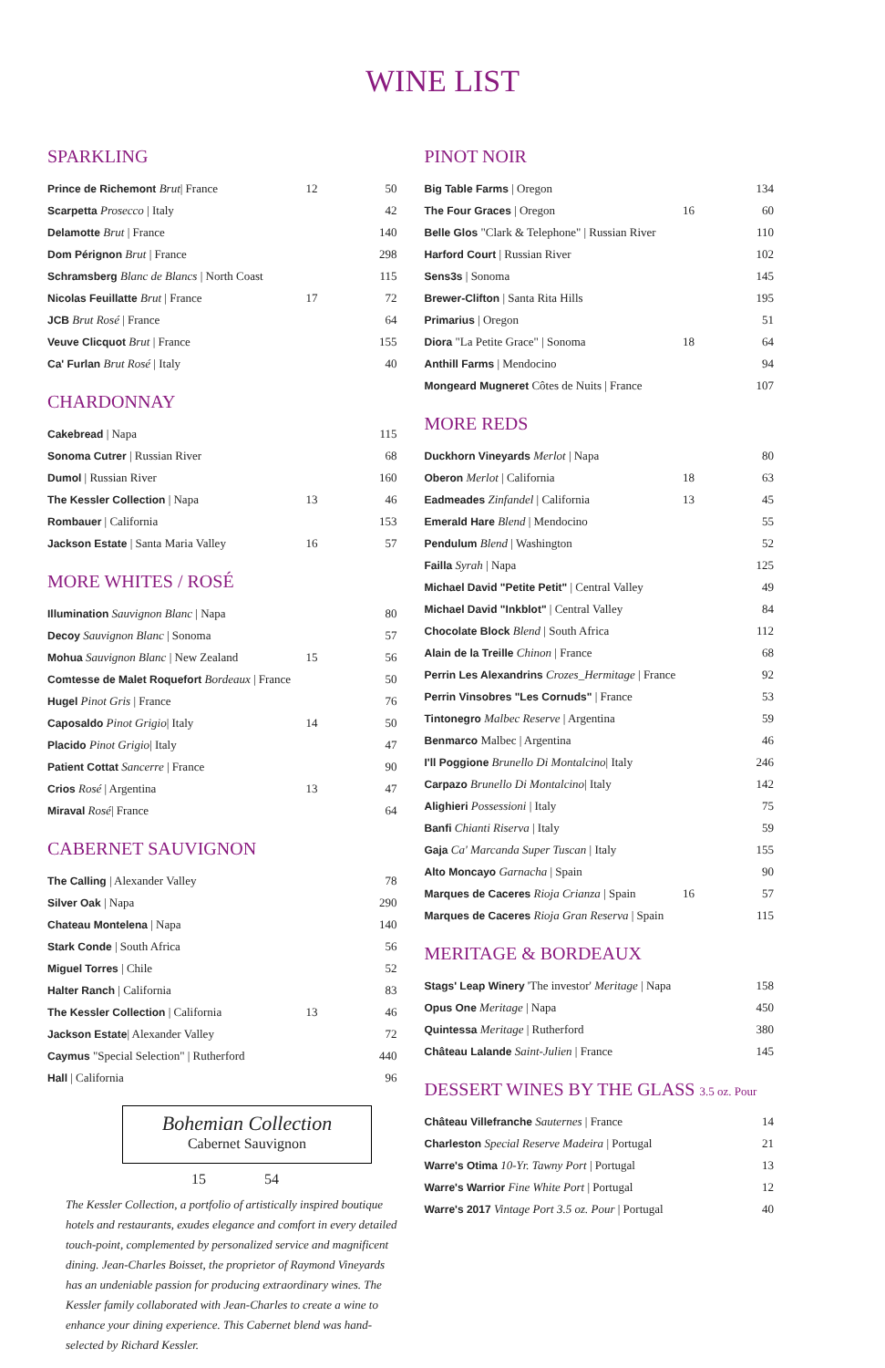WINE LIST
SPARKLING
| Prince de Richemont Brut / France | 12 | 50 |
| Scarpetta Prosecco / Italy | | 42 |
| Delamotte Brut / France | | 140 |
| Dom Pérignon Brut / France | | 298 |
| Schramsberg Blanc de Blancs / North Coast | | 115 |
| Nicolas Feuillatte Brut / France | 17 | 72 |
| JCB Brut Rosé / France | | 64 |
| Veuve Clicquot Brut / France | | 155 |
| Ca' Furlan Brut Rosé / Italy | | 40 |
CHARDONNAY
| Cakebread / Napa | | 115 |
| Sonoma Cutrer / Russian River | | 68 |
| Dumol / Russian River | | 160 |
| The Kessler Collection / Napa | 13 | 46 |
| Rombauer / California | | 153 |
| Jackson Estate / Santa Maria Valley | 16 | 57 |
MORE WHITES / ROSÉ
| Illumination Sauvignon Blanc / Napa | | 80 |
| Decoy Sauvignon Blanc / Sonoma | | 57 |
| Mohua Sauvignon Blanc / New Zealand | 15 | 56 |
| Comtesse de Malet Roquefort Bordeaux / France | | 50 |
| Hugel Pinot Gris / France | | 76 |
| Caposaldo Pinot Grigio / Italy | 14 | 50 |
| Placido Pinot Grigio / Italy | | 47 |
| Patient Cottat Sancerre / France | | 90 |
| Crios Rosé / Argentina | 13 | 47 |
| Miraval Rosé / France | | 64 |
CABERNET SAUVIGNON
| The Calling / Alexander Valley | | 78 |
| Silver Oak / Napa | | 290 |
| Chateau Montelena / Napa | | 140 |
| Stark Conde / South Africa | | 56 |
| Miguel Torres / Chile | | 52 |
| Halter Ranch / California | | 83 |
| The Kessler Collection / California | 13 | 46 |
| Jackson Estate / Alexander Valley | | 72 |
| Caymus "Special Selection" / Rutherford | | 440 |
| Hall / California | | 96 |
Bohemian Collection
Cabernet Sauvignon
15 54
The Kessler Collection, a portfolio of artistically inspired boutique hotels and restaurants, exudes elegance and comfort in every detailed touch-point, complemented by personalized service and magnificent dining. Jean-Charles Boisset, the proprietor of Raymond Vineyards has an undeniable passion for producing extraordinary wines. The Kessler family collaborated with Jean-Charles to create a wine to enhance your dining experience. This Cabernet blend was hand-selected by Richard Kessler.
PINOT NOIR
| Big Table Farms / Oregon | | 134 |
| The Four Graces / Oregon | 16 | 60 |
| Belle Glos "Clark & Telephone" / Russian River | | 110 |
| Harford Court / Russian River | | 102 |
| Sens3s / Sonoma | | 145 |
| Brewer-Clifton / Santa Rita Hills | | 195 |
| Primarius / Oregon | | 51 |
| Diora "La Petite Grace" / Sonoma | 18 | 64 |
| Anthill Farms / Mendocino | | 94 |
| Mongeard Mugneret Côtes de Nuits / France | | 107 |
MORE REDS
| Duckhorn Vineyards Merlot / Napa | | 80 |
| Oberon Merlot / California | 18 | 63 |
| Eadmeades Zinfandel / California | 13 | 45 |
| Emerald Hare Blend / Mendocino | | 55 |
| Pendulum Blend / Washington | | 52 |
| Failla Syrah / Napa | | 125 |
| Michael David "Petite Petit" / Central Valley | | 49 |
| Michael David "Inkblot" / Central Valley | | 84 |
| Chocolate Block Blend / South Africa | | 112 |
| Alain de la Treille Chinon / France | | 68 |
| Perrin Les Alexandrins Crozes_Hermitage / France | | 92 |
| Perrin Vinsobres "Les Cornuds" / France | | 53 |
| Tintonegro Malbec Reserve / Argentina | | 59 |
| Benmarco Malbec / Argentina | | 46 |
| I'll Poggione Brunello Di Montalcino / Italy | | 246 |
| Carpazo Brunello Di Montalcino / Italy | | 142 |
| Alighieri Possessioni / Italy | | 75 |
| Banfi Chianti Riserva / Italy | | 59 |
| Gaja Ca' Marcanda Super Tuscan / Italy | | 155 |
| Alto Moncayo Garnacha / Spain | | 90 |
| Marques de Caceres Rioja Crianza / Spain | 16 | 57 |
| Marques de Caceres Rioja Gran Reserva / Spain | | 115 |
MERITAGE & BORDEAUX
| Stags' Leap Winery 'The investor' Meritage / Napa | | 158 |
| Opus One Meritage / Napa | | 450 |
| Quintessa Meritage / Rutherford | | 380 |
| Château Lalande Saint-Julien / France | | 145 |
DESSERT WINES BY THE GLASS 3.5 oz. Pour
| Château Villefranche Sauternes / France | | 14 |
| Charleston Special Reserve Madeira / Portugal | | 21 |
| Warre's Otima 10-Yr. Tawny Port / Portugal | | 13 |
| Warre's Warrior Fine White Port / Portugal | | 12 |
| Warre's 2017 Vintage Port 3.5 oz. Pour / Portugal | | 40 |